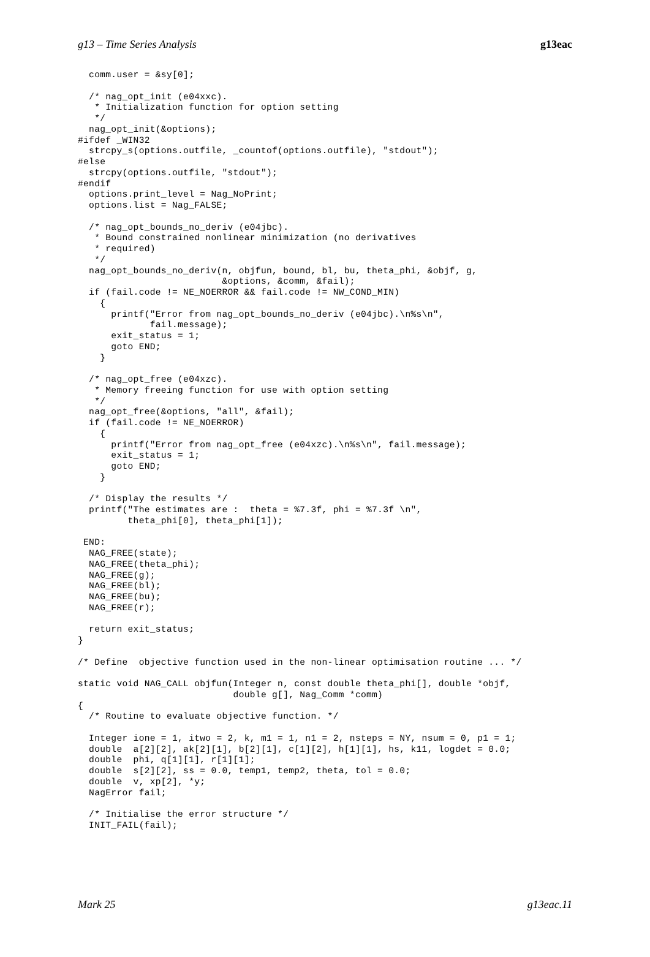g13 – Time Series Analysis g13eac
  comm.user = &sy[0];

  /* nag_opt_init (e04xxc).
   * Initialization function for option setting
   */
  nag_opt_init(&options);
#ifdef _WIN32
  strcpy_s(options.outfile, _countof(options.outfile), "stdout");
#else
  strcpy(options.outfile, "stdout");
#endif
  options.print_level = Nag_NoPrint;
  options.list = Nag_FALSE;

  /* nag_opt_bounds_no_deriv (e04jbc).
   * Bound constrained nonlinear minimization (no derivatives
   * required)
   */
  nag_opt_bounds_no_deriv(n, objfun, bound, bl, bu, theta_phi, &objf, g,
                          &options, &comm, &fail);
  if (fail.code != NE_NOERROR && fail.code != NW_COND_MIN)
    {
      printf("Error from nag_opt_bounds_no_deriv (e04jbc).\n%s\n",
             fail.message);
      exit_status = 1;
      goto END;
    }

  /* nag_opt_free (e04xzc).
   * Memory freeing function for use with option setting
   */
  nag_opt_free(&options, "all", &fail);
  if (fail.code != NE_NOERROR)
    {
      printf("Error from nag_opt_free (e04xzc).\n%s\n", fail.message);
      exit_status = 1;
      goto END;
    }

  /* Display the results */
  printf("The estimates are :  theta = %7.3f, phi = %7.3f \n",
         theta_phi[0], theta_phi[1]);

 END:
  NAG_FREE(state);
  NAG_FREE(theta_phi);
  NAG_FREE(g);
  NAG_FREE(bl);
  NAG_FREE(bu);
  NAG_FREE(r);

  return exit_status;
}

/* Define  objective function used in the non-linear optimisation routine ... */

static void NAG_CALL objfun(Integer n, const double theta_phi[], double *objf,
                            double g[], Nag_Comm *comm)
{
  /* Routine to evaluate objective function. */

  Integer ione = 1, itwo = 2, k, m1 = 1, n1 = 2, nsteps = NY, nsum = 0, p1 = 1;
  double  a[2][2], ak[2][1], b[2][1], c[1][2], h[1][1], hs, k11, logdet = 0.0;
  double  phi, q[1][1], r[1][1];
  double  s[2][2], ss = 0.0, temp1, temp2, theta, tol = 0.0;
  double  v, xp[2], *y;
  NagError fail;

  /* Initialise the error structure */
  INIT_FAIL(fail);
Mark 25 g13eac.11